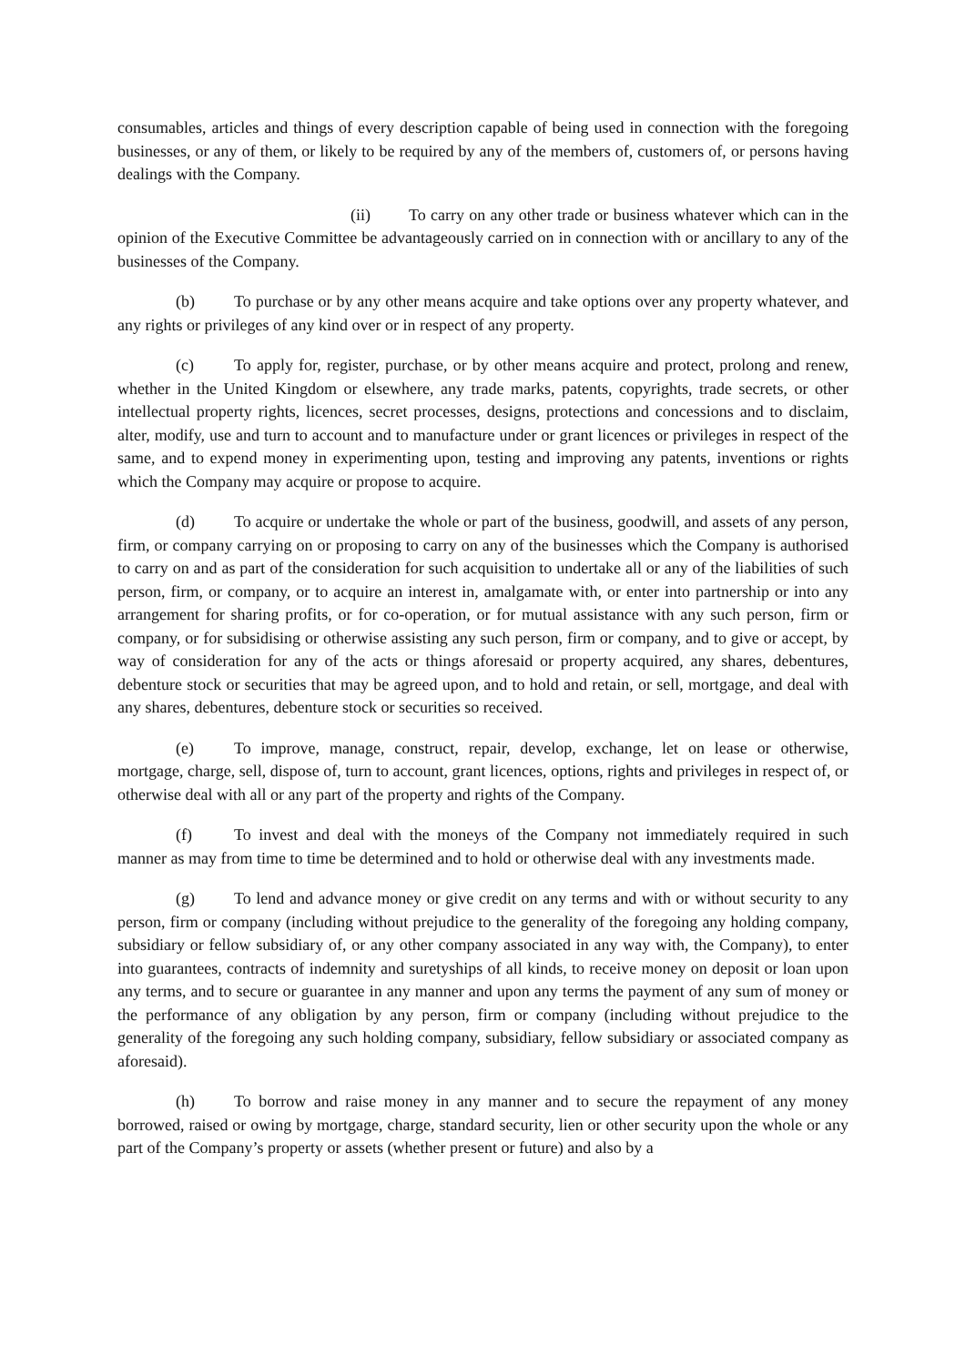consumables, articles and things of every description capable of being used in connection with the foregoing businesses, or any of them, or likely to be required by any of the members of, customers of, or persons having dealings with the Company.
(ii) To carry on any other trade or business whatever which can in the opinion of the Executive Committee be advantageously carried on in connection with or ancillary to any of the businesses of the Company.
(b) To purchase or by any other means acquire and take options over any property whatever, and any rights or privileges of any kind over or in respect of any property.
(c) To apply for, register, purchase, or by other means acquire and protect, prolong and renew, whether in the United Kingdom or elsewhere, any trade marks, patents, copyrights, trade secrets, or other intellectual property rights, licences, secret processes, designs, protections and concessions and to disclaim, alter, modify, use and turn to account and to manufacture under or grant licences or privileges in respect of the same, and to expend money in experimenting upon, testing and improving any patents, inventions or rights which the Company may acquire or propose to acquire.
(d) To acquire or undertake the whole or part of the business, goodwill, and assets of any person, firm, or company carrying on or proposing to carry on any of the businesses which the Company is authorised to carry on and as part of the consideration for such acquisition to undertake all or any of the liabilities of such person, firm, or company, or to acquire an interest in, amalgamate with, or enter into partnership or into any arrangement for sharing profits, or for co-operation, or for mutual assistance with any such person, firm or company, or for subsidising or otherwise assisting any such person, firm or company, and to give or accept, by way of consideration for any of the acts or things aforesaid or property acquired, any shares, debentures, debenture stock or securities that may be agreed upon, and to hold and retain, or sell, mortgage, and deal with any shares, debentures, debenture stock or securities so received.
(e) To improve, manage, construct, repair, develop, exchange, let on lease or otherwise, mortgage, charge, sell, dispose of, turn to account, grant licences, options, rights and privileges in respect of, or otherwise deal with all or any part of the property and rights of the Company.
(f) To invest and deal with the moneys of the Company not immediately required in such manner as may from time to time be determined and to hold or otherwise deal with any investments made.
(g) To lend and advance money or give credit on any terms and with or without security to any person, firm or company (including without prejudice to the generality of the foregoing any holding company, subsidiary or fellow subsidiary of, or any other company associated in any way with, the Company), to enter into guarantees, contracts of indemnity and suretyships of all kinds, to receive money on deposit or loan upon any terms, and to secure or guarantee in any manner and upon any terms the payment of any sum of money or the performance of any obligation by any person, firm or company (including without prejudice to the generality of the foregoing any such holding company, subsidiary, fellow subsidiary or associated company as aforesaid).
(h) To borrow and raise money in any manner and to secure the repayment of any money borrowed, raised or owing by mortgage, charge, standard security, lien or other security upon the whole or any part of the Company’s property or assets (whether present or future) and also by a